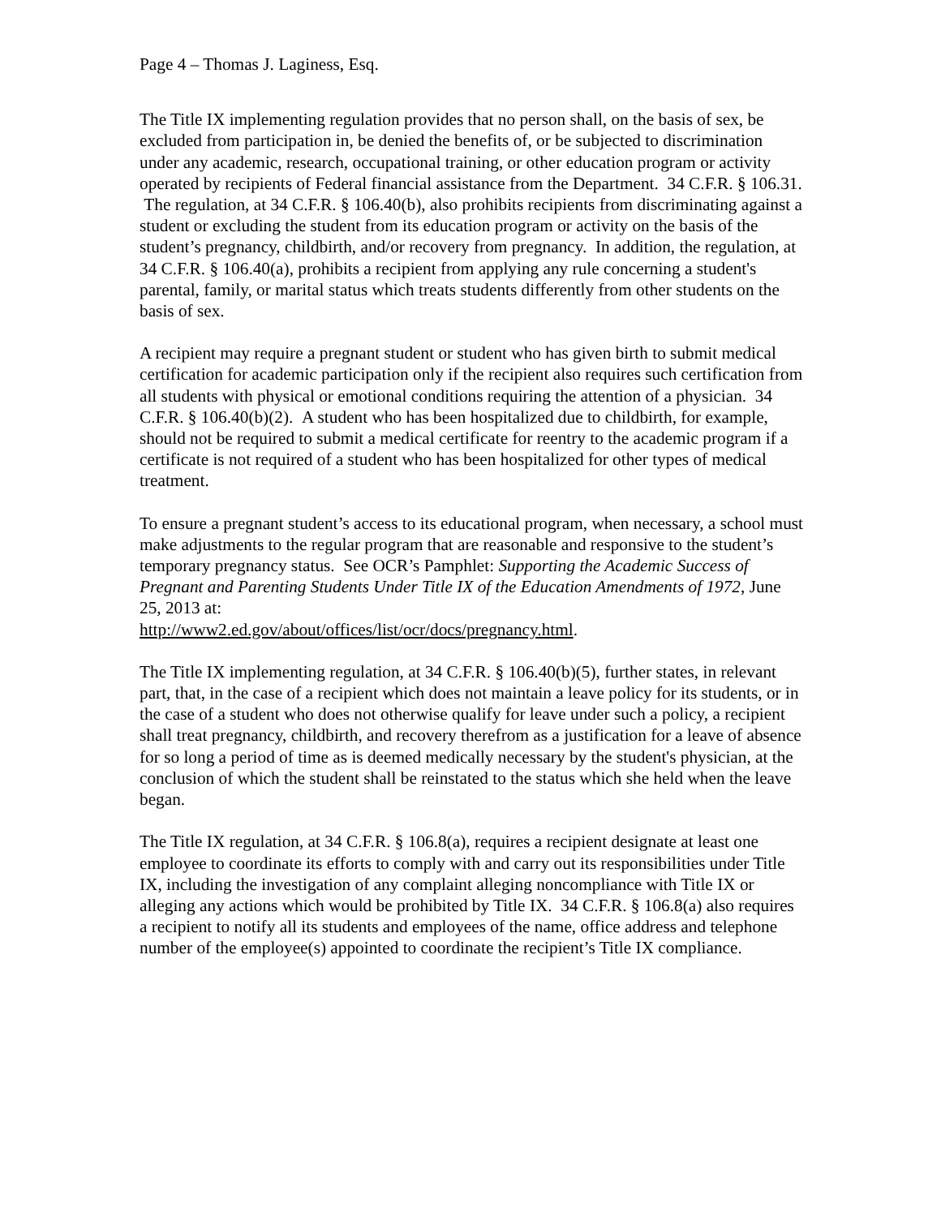Page 4 – Thomas J. Laginess, Esq.
The Title IX implementing regulation provides that no person shall, on the basis of sex, be excluded from participation in, be denied the benefits of, or be subjected to discrimination under any academic, research, occupational training, or other education program or activity operated by recipients of Federal financial assistance from the Department. 34 C.F.R. § 106.31. The regulation, at 34 C.F.R. § 106.40(b), also prohibits recipients from discriminating against a student or excluding the student from its education program or activity on the basis of the student’s pregnancy, childbirth, and/or recovery from pregnancy. In addition, the regulation, at 34 C.F.R. § 106.40(a), prohibits a recipient from applying any rule concerning a student's parental, family, or marital status which treats students differently from other students on the basis of sex.
A recipient may require a pregnant student or student who has given birth to submit medical certification for academic participation only if the recipient also requires such certification from all students with physical or emotional conditions requiring the attention of a physician. 34 C.F.R. § 106.40(b)(2). A student who has been hospitalized due to childbirth, for example, should not be required to submit a medical certificate for reentry to the academic program if a certificate is not required of a student who has been hospitalized for other types of medical treatment.
To ensure a pregnant student’s access to its educational program, when necessary, a school must make adjustments to the regular program that are reasonable and responsive to the student’s temporary pregnancy status. See OCR’s Pamphlet: Supporting the Academic Success of Pregnant and Parenting Students Under Title IX of the Education Amendments of 1972, June 25, 2013 at:
http://www2.ed.gov/about/offices/list/ocr/docs/pregnancy.html.
The Title IX implementing regulation, at 34 C.F.R. § 106.40(b)(5), further states, in relevant part, that, in the case of a recipient which does not maintain a leave policy for its students, or in the case of a student who does not otherwise qualify for leave under such a policy, a recipient shall treat pregnancy, childbirth, and recovery therefrom as a justification for a leave of absence for so long a period of time as is deemed medically necessary by the student's physician, at the conclusion of which the student shall be reinstated to the status which she held when the leave began.
The Title IX regulation, at 34 C.F.R. § 106.8(a), requires a recipient designate at least one employee to coordinate its efforts to comply with and carry out its responsibilities under Title IX, including the investigation of any complaint alleging noncompliance with Title IX or alleging any actions which would be prohibited by Title IX. 34 C.F.R. § 106.8(a) also requires a recipient to notify all its students and employees of the name, office address and telephone number of the employee(s) appointed to coordinate the recipient’s Title IX compliance.